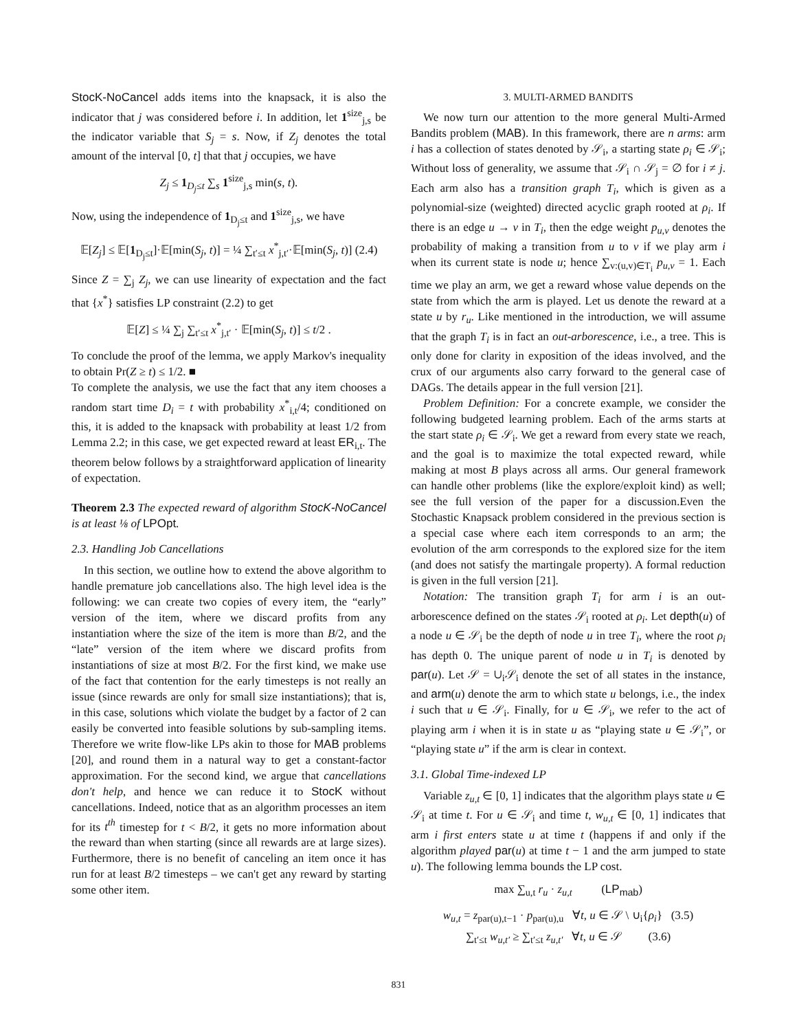StocK-NoCancel adds items into the knapsack, it is also the indicator that j was considered before i. In addition, let 1<sup>size</sup><sub>j,s</sub> be the indicator variable that S<sub>j</sub> = s. Now, if Z<sub>j</sub> denotes the total amount of the interval [0, t] that that j occupies, we have
Z<sub>j</sub> ≤ 1<sub>D<sub>j</sub>≤t</sub> ∑<sub>s</sub> 1<sup>size</sup><sub>j,s</sub> min(s, t).
Now, using the independence of 1<sub>D<sub>j</sub>≤t</sub> and 1<sup>size</sup><sub>j,s</sub>, we have
𝔼[Z<sub>j</sub>] ≤ 𝔼[1<sub>D<sub>j</sub>≤t</sub>]·𝔼[min(S<sub>j</sub>, t)] = ¼ ∑<sub>t′≤t</sub> x<sup>*</sup><sub>j,t′</sub>·𝔼[min(S<sub>j</sub>, t)] (2.4)
Since Z = ∑<sub>j</sub> Z<sub>j</sub>, we can use linearity of expectation and the fact that {x<sup>*</sup>} satisfies LP constraint (2.2) to get
𝔼[Z] ≤ ¼ ∑<sub>j</sub> ∑<sub>t′≤t</sub> x<sup>*</sup><sub>j,t′</sub> · 𝔼[min(S<sub>j</sub>, t)] ≤ t/2 .
To conclude the proof of the lemma, we apply Markov's inequality to obtain Pr(Z ≥ t) ≤ 1/2. ■
To complete the analysis, we use the fact that any item chooses a random start time D<sub>i</sub> = t with probability x<sup>*</sup><sub>i,t</sub>/4; conditioned on this, it is added to the knapsack with probability at least 1/2 from Lemma 2.2; in this case, we get expected reward at least ER<sub>i,t</sub>. The theorem below follows by a straightforward application of linearity of expectation.
Theorem 2.3 The expected reward of algorithm StocK-NoCancel is at least ⅛ of LPOpt.
2.3. Handling Job Cancellations
In this section, we outline how to extend the above algorithm to handle premature job cancellations also. The high level idea is the following: we can create two copies of every item, the “early” version of the item, where we discard profits from any instantiation where the size of the item is more than B/2, and the “late” version of the item where we discard profits from instantiations of size at most B/2. For the first kind, we make use of the fact that contention for the early timesteps is not really an issue (since rewards are only for small size instantiations); that is, in this case, solutions which violate the budget by a factor of 2 can easily be converted into feasible solutions by sub-sampling items. Therefore we write flow-like LPs akin to those for MAB problems [20], and round them in a natural way to get a constant-factor approximation. For the second kind, we argue that cancellations don't help, and hence we can reduce it to StocK without cancellations. Indeed, notice that as an algorithm processes an item for its t<sup>th</sup> timestep for t < B/2, it gets no more information about the reward than when starting (since all rewards are at large sizes). Furthermore, there is no benefit of canceling an item once it has run for at least B/2 timesteps – we can't get any reward by starting some other item.
3. MULTI-ARMED BANDITS
We now turn our attention to the more general Multi-Armed Bandits problem (MAB). In this framework, there are n arms: arm i has a collection of states denoted by 𝒮<sub>i</sub>, a starting state ρ<sub>i</sub> ∈ 𝒮<sub>i</sub>; Without loss of generality, we assume that 𝒮<sub>i</sub> ∩ 𝒮<sub>j</sub> = ∅ for i ≠ j. Each arm also has a transition graph T<sub>i</sub>, which is given as a polynomial-size (weighted) directed acyclic graph rooted at ρ<sub>i</sub>. If there is an edge u → v in T<sub>i</sub>, then the edge weight p<sub>u,v</sub> denotes the probability of making a transition from u to v if we play arm i when its current state is node u; hence ∑<sub>v:(u,v)∈T<sub>i</sub></sub> p<sub>u,v</sub> = 1. Each time we play an arm, we get a reward whose value depends on the state from which the arm is played. Let us denote the reward at a state u by r<sub>u</sub>. Like mentioned in the introduction, we will assume that the graph T<sub>i</sub> is in fact an out-arborescence, i.e., a tree. This is only done for clarity in exposition of the ideas involved, and the crux of our arguments also carry forward to the general case of DAGs. The details appear in the full version [21].
Problem Definition: For a concrete example, we consider the following budgeted learning problem. Each of the arms starts at the start state ρ<sub>i</sub> ∈ 𝒮<sub>i</sub>. We get a reward from every state we reach, and the goal is to maximize the total expected reward, while making at most B plays across all arms. Our general framework can handle other problems (like the explore/exploit kind) as well; see the full version of the paper for a discussion.Even the Stochastic Knapsack problem considered in the previous section is a special case where each item corresponds to an arm; the evolution of the arm corresponds to the explored size for the item (and does not satisfy the martingale property). A formal reduction is given in the full version [21].
Notation: The transition graph T<sub>i</sub> for arm i is an out-arborescence defined on the states 𝒮<sub>i</sub> rooted at ρ<sub>i</sub>. Let depth(u) of a node u ∈ 𝒮<sub>i</sub> be the depth of node u in tree T<sub>i</sub>, where the root ρ<sub>i</sub> has depth 0. The unique parent of node u in T<sub>i</sub> is denoted by par(u). Let 𝒮 = ∪<sub>i</sub>𝒮<sub>i</sub> denote the set of all states in the instance, and arm(u) denote the arm to which state u belongs, i.e., the index i such that u ∈ 𝒮<sub>i</sub>. Finally, for u ∈ 𝒮<sub>i</sub>, we refer to the act of playing arm i when it is in state u as “playing state u ∈ 𝒮<sub>i</sub>”, or “playing state u” if the arm is clear in context.
3.1. Global Time-indexed LP
Variable z<sub>u,t</sub> ∈ [0, 1] indicates that the algorithm plays state u ∈ 𝒮<sub>i</sub> at time t. For u ∈ 𝒮<sub>i</sub> and time t, w<sub>u,t</sub> ∈ [0, 1] indicates that arm i first enters state u at time t (happens if and only if the algorithm played par(u) at time t − 1 and the arm jumped to state u). The following lemma bounds the LP cost.
max ∑<sub>u,t</sub> r<sub>u</sub> · z<sub>u,t</sub> (LP<sub>mab</sub>)
w<sub>u,t</sub> = z<sub>par(u),t−1</sub> · p<sub>par(u),u</sub> ∀t, u ∈ 𝒮 \ ∪<sub>i</sub>{ρ<sub>i</sub>} (3.5)
∑<sub>t′≤t</sub> w<sub>u,t′</sub> ≥ ∑<sub>t′≤t</sub> z<sub>u,t′</sub> ∀t, u ∈ 𝒮 (3.6)
831